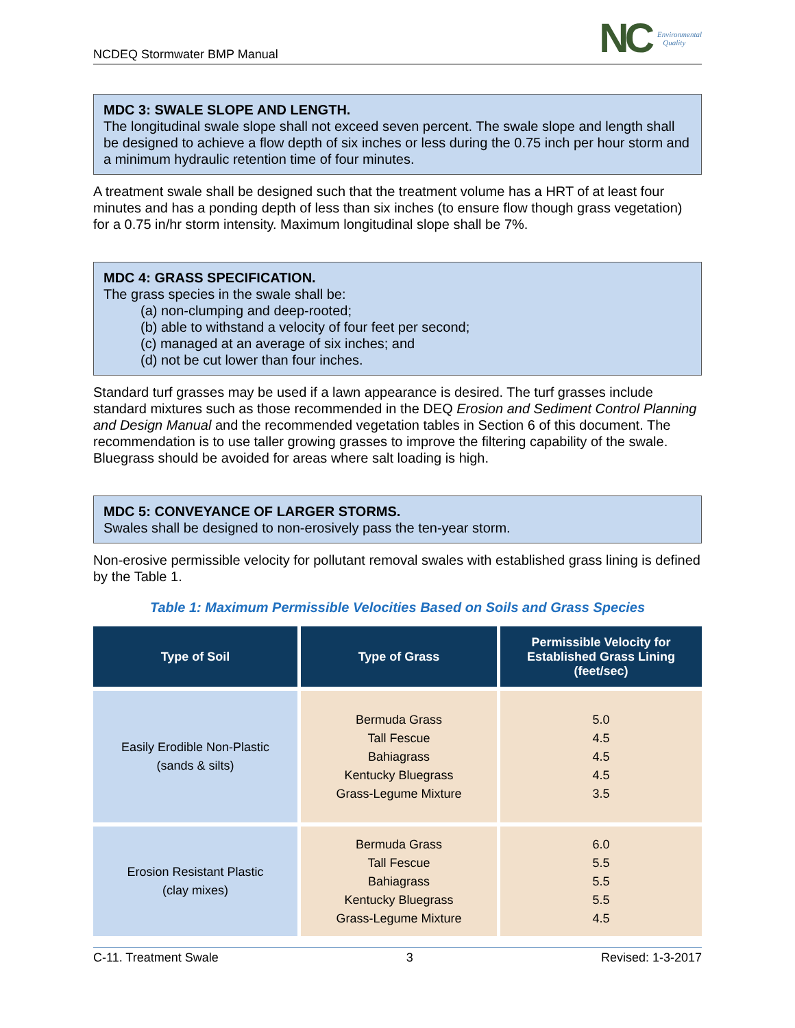NCDEQ Stormwater BMP Manual
NC Environmental
Quality
MDC 3: SWALE SLOPE AND LENGTH.
The longitudinal swale slope shall not exceed seven percent. The swale slope and length shall be designed to achieve a flow depth of six inches or less during the 0.75 inch per hour storm and a minimum hydraulic retention time of four minutes.
A treatment swale shall be designed such that the treatment volume has a HRT of at least four minutes and has a ponding depth of less than six inches (to ensure flow though grass vegetation) for a 0.75 in/hr storm intensity. Maximum longitudinal slope shall be 7%.
MDC 4: GRASS SPECIFICATION.
The grass species in the swale shall be:
(a) non-clumping and deep-rooted;
(b) able to withstand a velocity of four feet per second;
(c) managed at an average of six inches; and
(d) not be cut lower than four inches.
Standard turf grasses may be used if a lawn appearance is desired. The turf grasses include standard mixtures such as those recommended in the DEQ Erosion and Sediment Control Planning and Design Manual and the recommended vegetation tables in Section 6 of this document. The recommendation is to use taller growing grasses to improve the filtering capability of the swale. Bluegrass should be avoided for areas where salt loading is high.
MDC 5: CONVEYANCE OF LARGER STORMS.
Swales shall be designed to non-erosively pass the ten-year storm.
Non-erosive permissible velocity for pollutant removal swales with established grass lining is defined by the Table 1.
Table 1: Maximum Permissible Velocities Based on Soils and Grass Species
| Type of Soil | Type of Grass | Permissible Velocity for Established Grass Lining (feet/sec) |
| --- | --- | --- |
| Easily Erodible Non-Plastic (sands & silts) | Bermuda Grass Tall Fescue Bahiagrass Kentucky Bluegrass Grass-Legume Mixture | 5.0 4.5 4.5 4.5 3.5 |
| Erosion Resistant Plastic (clay mixes) | Bermuda Grass Tall Fescue Bahiagrass Kentucky Bluegrass Grass-Legume Mixture | 6.0 5.5 5.5 5.5 4.5 |
C-11. Treatment Swale 3 Revised: 1-3-2017